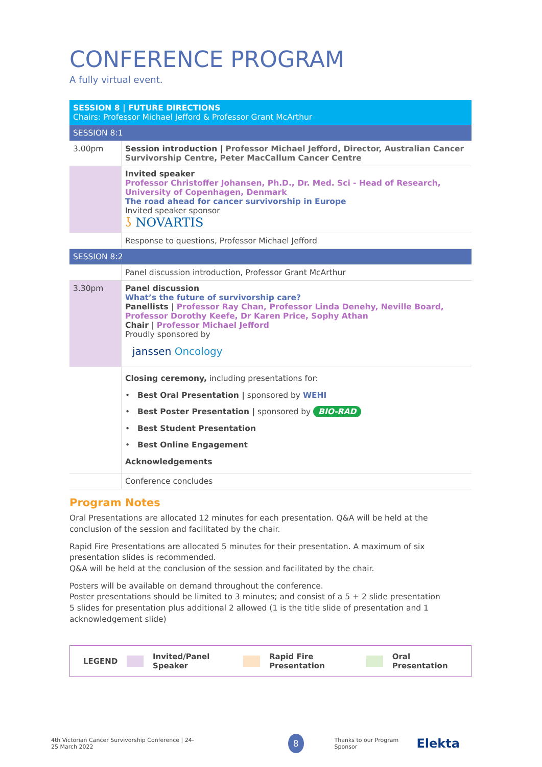CONFERENCE PROGRAM
A fully virtual event.
| SESSION 8 / FUTURE DIRECTIONS Chairs: Professor Michael Jefford & Professor Grant McArthur | |
| SESSION 8:1 | |
| 3.00pm | Session introduction / Professor Michael Jefford, Director, Australian Cancer Survivorship Centre, Peter MacCallum Cancer Centre |
| | Invited speaker Professor Christoffer Johansen, Ph.D., Dr. Med. Sci - Head of Research, University of Copenhagen, Denmark The road ahead for cancer survivorship in Europe Invited speaker sponsor ʖ NOVARTIS |
| | Response to questions, Professor Michael Jefford |
| SESSION 8:2 | |
| | Panel discussion introduction, Professor Grant McArthur |
| 3.30pm | Panel discussion What’s the future of survivorship care? Panellists / Professor Ray Chan, Professor Linda Denehy, Neville Board, Professor Dorothy Keefe, Dr Karen Price, Sophy Athan Chair / Professor Michael Jefford Proudly sponsored by janssen Oncology |
| | Closing ceremony, including presentations for: • Best Oral Presentation / sponsored by WEHI • Best Poster Presentation / sponsored by BIO-RAD • Best Student Presentation • Best Online Engagement Acknowledgements |
| | Conference concludes |
Program Notes
Oral Presentations are allocated 12 minutes for each presentation. Q&A will be held at the conclusion of the session and facilitated by the chair.
Rapid Fire Presentations are allocated 5 minutes for their presentation. A maximum of six presentation slides is recommended.
Q&A will be held at the conclusion of the session and facilitated by the chair.
Posters will be available on demand throughout the conference.
Poster presentations should be limited to 3 minutes; and consist of a 5 + 2 slide presentation
5 slides for presentation plus additional 2 allowed (1 is the title slide of presentation and 1 acknowledgement slide)
LEGEND Invited/Panel Speaker Rapid Fire Presentation Oral Presentation
4th Victorian Cancer Survivorship Conference | 24-25 March 2022 8 Thanks to our Program Sponsor Elekta